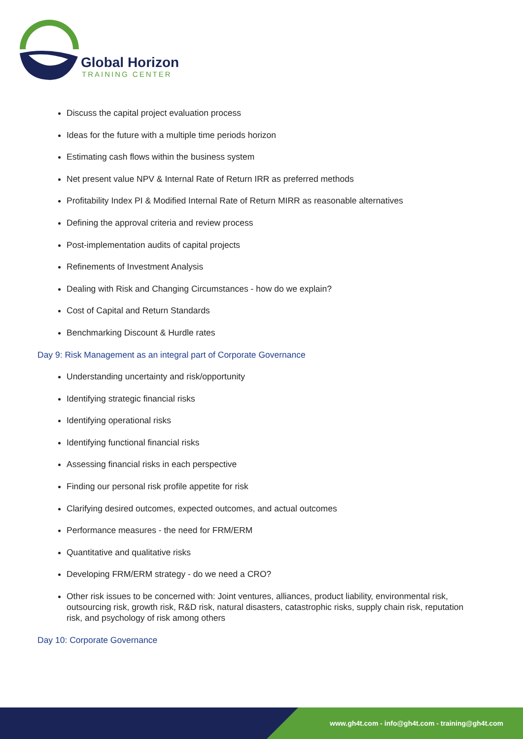Global Horizon
TRAINING CENTER
Discuss the capital project evaluation process
Ideas for the future with a multiple time periods horizon
Estimating cash flows within the business system
Net present value NPV & Internal Rate of Return IRR as preferred methods
Profitability Index PI & Modified Internal Rate of Return MIRR as reasonable alternatives
Defining the approval criteria and review process
Post-implementation audits of capital projects
Refinements of Investment Analysis
Dealing with Risk and Changing Circumstances - how do we explain?
Cost of Capital and Return Standards
Benchmarking Discount & Hurdle rates
Day 9: Risk Management as an integral part of Corporate Governance
Understanding uncertainty and risk/opportunity
Identifying strategic financial risks
Identifying operational risks
Identifying functional financial risks
Assessing financial risks in each perspective
Finding our personal risk profile appetite for risk
Clarifying desired outcomes, expected outcomes, and actual outcomes
Performance measures - the need for FRM/ERM
Quantitative and qualitative risks
Developing FRM/ERM strategy - do we need a CRO?
Other risk issues to be concerned with: Joint ventures, alliances, product liability, environmental risk, outsourcing risk, growth risk, R&D risk, natural disasters, catastrophic risks, supply chain risk, reputation risk, and psychology of risk among others
Day 10: Corporate Governance
www.gh4t.com - info@gh4t.com - training@gh4t.com